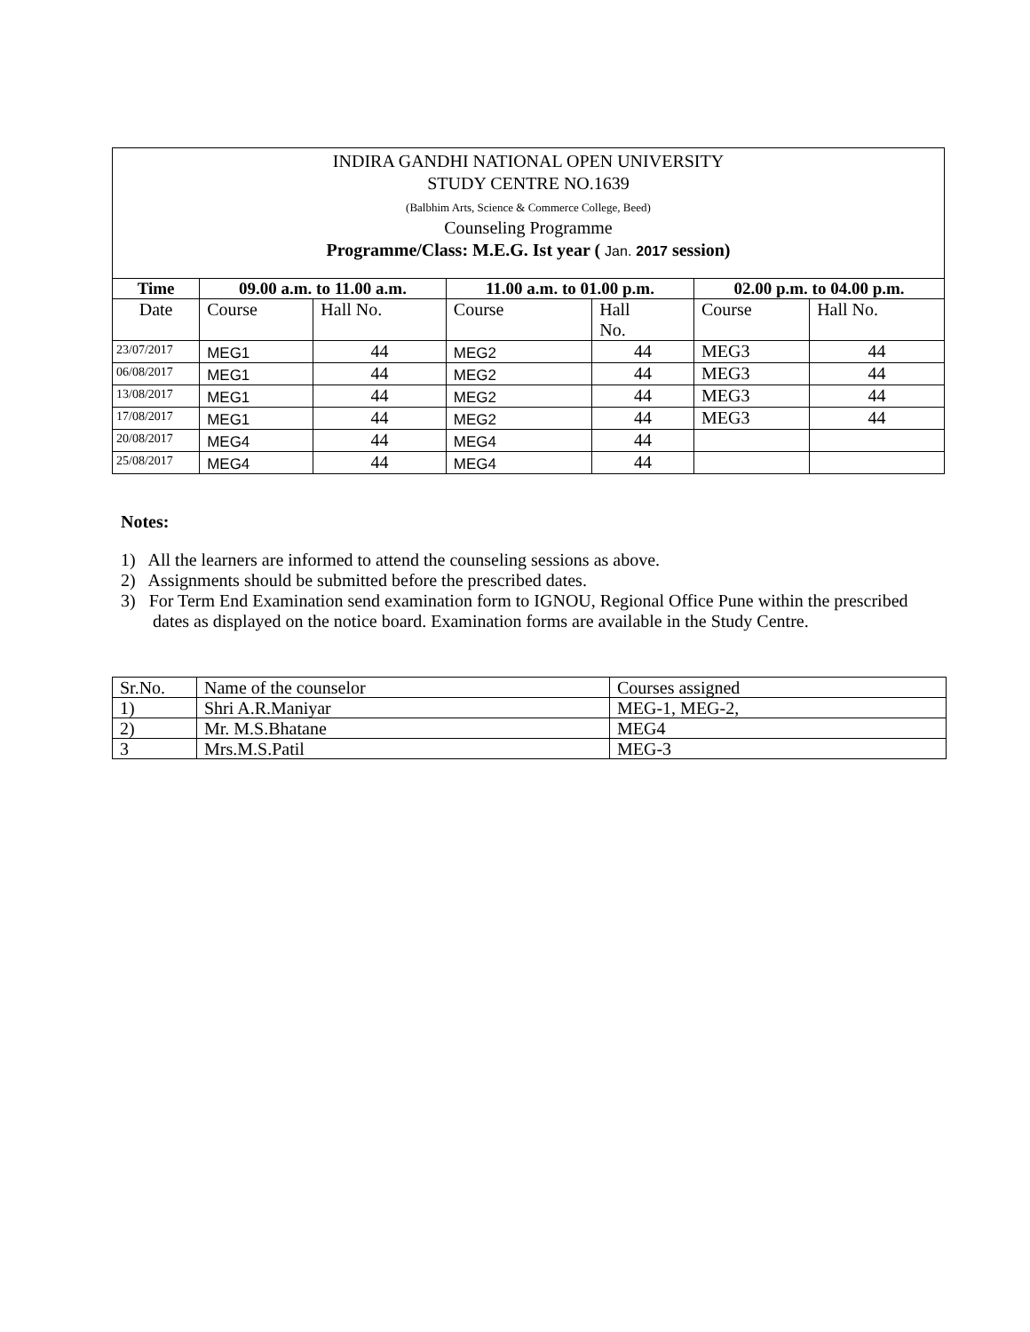INDIRA GANDHI NATIONAL OPEN UNIVERSITY
STUDY CENTRE NO.1639
(Balbhim Arts, Science & Commerce College, Beed)
Counseling Programme
Programme/Class: M.E.G. Ist year ( Jan. 2017 session)
| Time | 09.00 a.m. to 11.00 a.m. | | 11.00 a.m. to 01.00 p.m. | | 02.00 p.m. to 04.00 p.m. | |
| --- | --- | --- | --- | --- | --- | --- |
| Date | Course | Hall No. | Course | Hall No. | Course | Hall No. |
| 23/07/2017 | MEG1 | 44 | MEG2 | 44 | MEG3 | 44 |
| 06/08/2017 | MEG1 | 44 | MEG2 | 44 | MEG3 | 44 |
| 13/08/2017 | MEG1 | 44 | MEG2 | 44 | MEG3 | 44 |
| 17/08/2017 | MEG1 | 44 | MEG2 | 44 | MEG3 | 44 |
| 20/08/2017 | MEG4 | 44 | MEG4 | 44 | | |
| 25/08/2017 | MEG4 | 44 | MEG4 | 44 | | |
Notes:
1) All the learners are informed to attend the counseling sessions as above.
2) Assignments should be submitted before the prescribed dates.
3) For Term End Examination send examination form to IGNOU, Regional Office Pune within the prescribed dates as displayed on the notice board. Examination forms are available in the Study Centre.
| Sr.No. | Name of the counselor | Courses assigned |
| 1) | Shri A.R.Maniyar | MEG-1, MEG-2, |
| 2) | Mr. M.S.Bhatane | MEG4 |
| 3 | Mrs.M.S.Patil | MEG-3 |